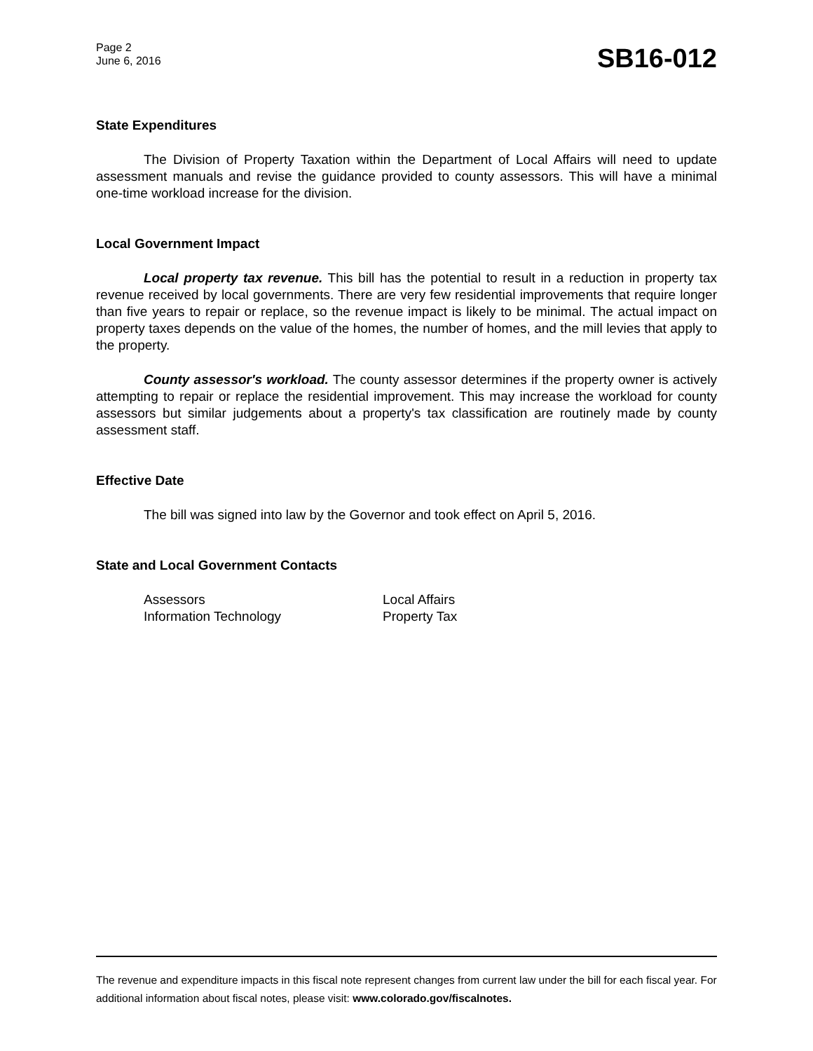Page 2
June 6, 2016
SB16-012
State Expenditures
The Division of Property Taxation within the Department of Local Affairs will need to update assessment manuals and revise the guidance provided to county assessors. This will have a minimal one-time workload increase for the division.
Local Government Impact
Local property tax revenue. This bill has the potential to result in a reduction in property tax revenue received by local governments. There are very few residential improvements that require longer than five years to repair or replace, so the revenue impact is likely to be minimal. The actual impact on property taxes depends on the value of the homes, the number of homes, and the mill levies that apply to the property.
County assessor's workload. The county assessor determines if the property owner is actively attempting to repair or replace the residential improvement. This may increase the workload for county assessors but similar judgements about a property's tax classification are routinely made by county assessment staff.
Effective Date
The bill was signed into law by the Governor and took effect on April 5, 2016.
State and Local Government Contacts
Assessors
Information Technology
Local Affairs
Property Tax
The revenue and expenditure impacts in this fiscal note represent changes from current law under the bill for each fiscal year. For additional information about fiscal notes, please visit: www.colorado.gov/fiscalnotes.